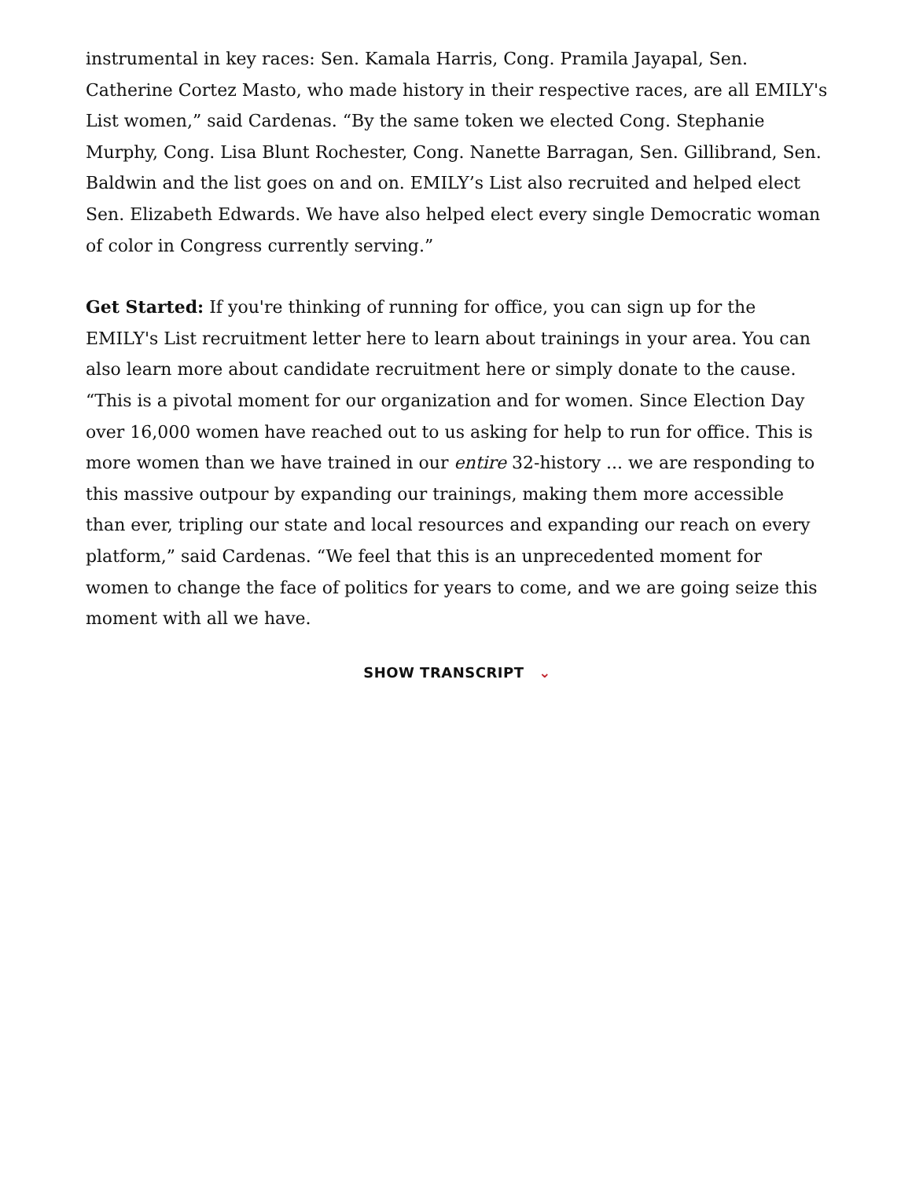instrumental in key races: Sen. Kamala Harris, Cong. Pramila Jayapal, Sen. Catherine Cortez Masto, who made history in their respective races, are all EMILY's List women,” said Cardenas. “By the same token we elected Cong. Stephanie Murphy, Cong. Lisa Blunt Rochester, Cong. Nanette Barragan, Sen. Gillibrand, Sen. Baldwin and the list goes on and on. EMILY’s List also recruited and helped elect Sen. Elizabeth Edwards. We have also helped elect every single Democratic woman of color in Congress currently serving.”
Get Started: If you're thinking of running for office, you can sign up for the EMILY's List recruitment letter here to learn about trainings in your area. You can also learn more about candidate recruitment here or simply donate to the cause. “This is a pivotal moment for our organization and for women. Since Election Day over 16,000 women have reached out to us asking for help to run for office. This is more women than we have trained in our entire 32-history ... we are responding to this massive outpour by expanding our trainings, making them more accessible than ever, tripling our state and local resources and expanding our reach on every platform,” said Cardenas. “We feel that this is an unprecedented moment for women to change the face of politics for years to come, and we are going seize this moment with all we have.
SHOW TRANSCRIPT ⌄